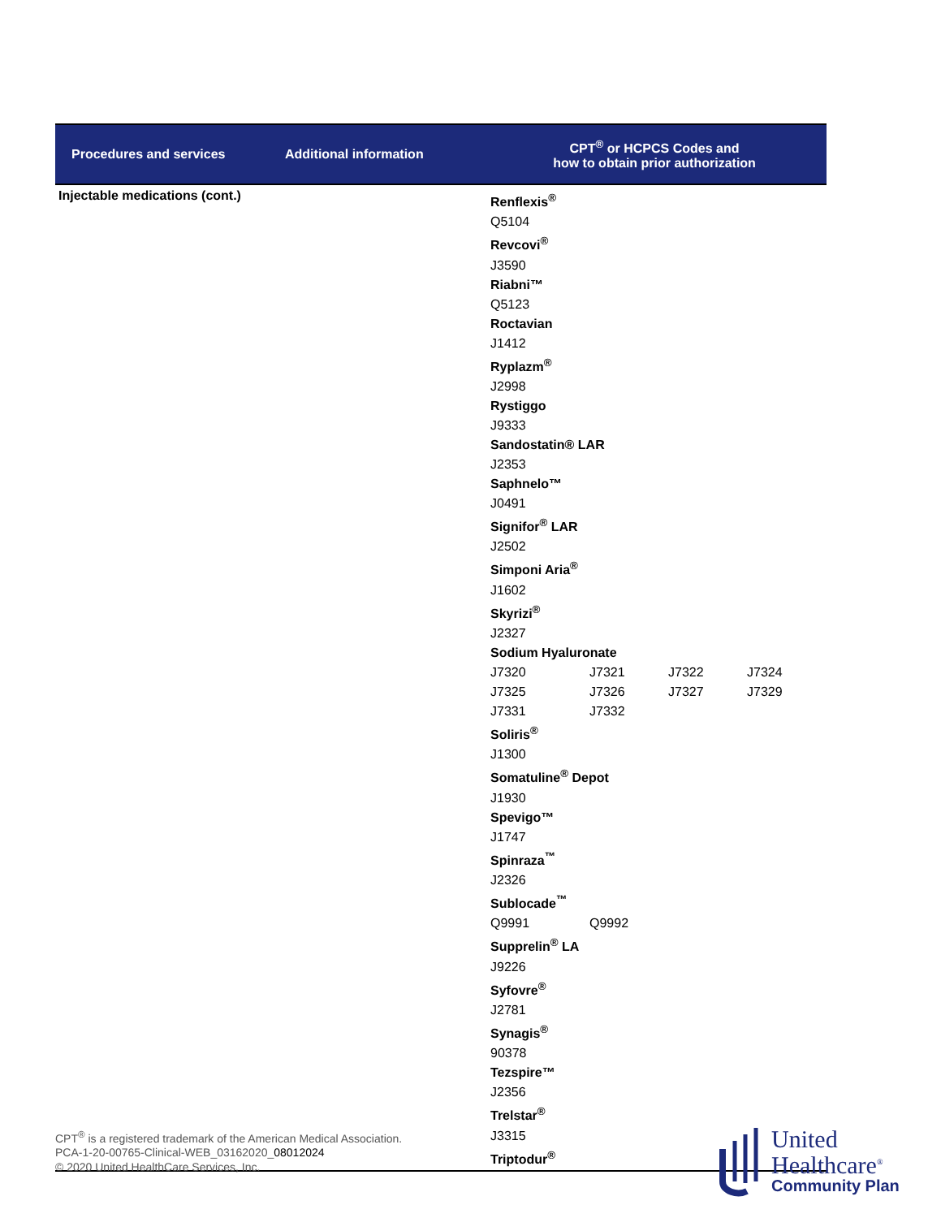| Procedures and services | Additional information | CPT<sup>®</sup> or HCPCS Codes and how to obtain prior authorization |
| --- | --- | --- |
| Injectable medications (cont.) | | Renflexis<sup>®</sup> Q5104 Revcovi<sup>®</sup> J3590 Riabni™ Q5123 Roctavian J1412 Ryplazm<sup>®</sup> J2998 Rystiggo J9333 Sandostatin® LAR J2353 Saphnelo™ J0491 Signifor<sup>®</sup> LAR J2502 Simponi Aria<sup>®</sup> J1602 Skyrizi<sup>®</sup> J2327 Sodium Hyaluronate J7320 J7321 J7322 J7324 J7325 J7326 J7327 J7329 J7331 J7332 Soliris<sup>®</sup> J1300 Somatuline<sup>®</sup> Depot J1930 Spevigo™ J1747 Spinraza<sup>™</sup> J2326 Sublocade<sup>™</sup> Q9991 Q9992 Supprelin<sup>®</sup> LA J9226 Syfovre<sup>®</sup> J2781 Synagis<sup>®</sup> 90378 Tezspire™ J2356 Trelstar<sup>®</sup> J3315 Triptodur<sup>®</sup> |
CPT<sup>®</sup> is a registered trademark of the American Medical Association.
PCA-1-20-00765-Clinical-WEB_03162020_08012024
© 2020 United HealthCare Services, Inc.
United
Healthcare<sup>®</sup>
Community Plan